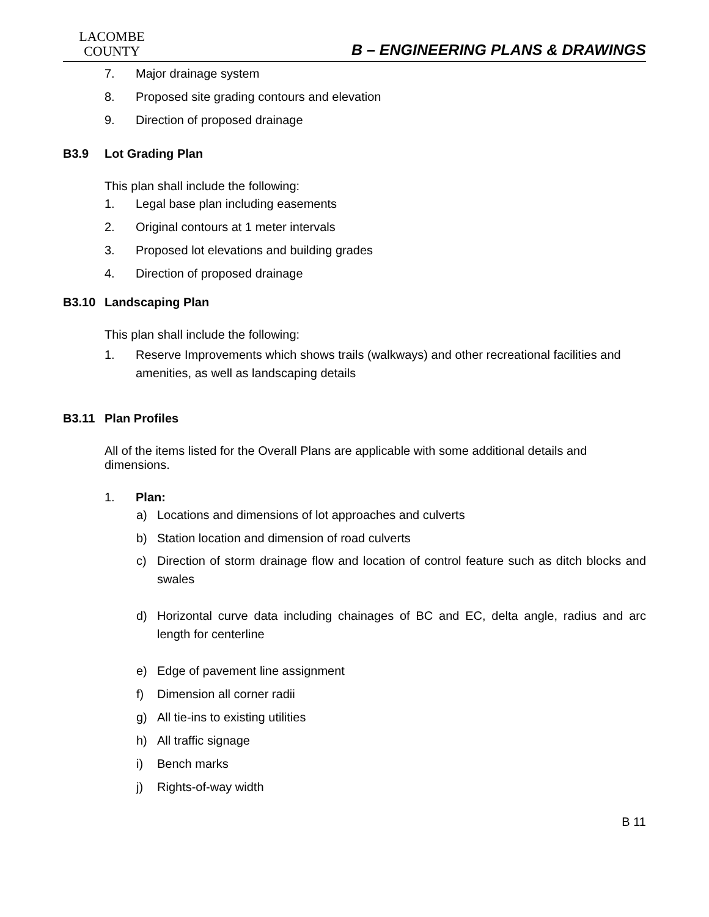LACOMBE
COUNTY
B – ENGINEERING PLANS & DRAWINGS
7. Major drainage system
8. Proposed site grading contours and elevation
9. Direction of proposed drainage
B3.9 Lot Grading Plan
This plan shall include the following:
1. Legal base plan including easements
2. Original contours at 1 meter intervals
3. Proposed lot elevations and building grades
4. Direction of proposed drainage
B3.10 Landscaping Plan
This plan shall include the following:
1. Reserve Improvements which shows trails (walkways) and other recreational facilities and amenities, as well as landscaping details
B3.11 Plan Profiles
All of the items listed for the Overall Plans are applicable with some additional details and dimensions.
1. Plan:
a) Locations and dimensions of lot approaches and culverts
b) Station location and dimension of road culverts
c) Direction of storm drainage flow and location of control feature such as ditch blocks and swales
d) Horizontal curve data including chainages of BC and EC, delta angle, radius and arc length for centerline
e) Edge of pavement line assignment
f) Dimension all corner radii
g) All tie-ins to existing utilities
h) All traffic signage
i) Bench marks
j) Rights-of-way width
B 11